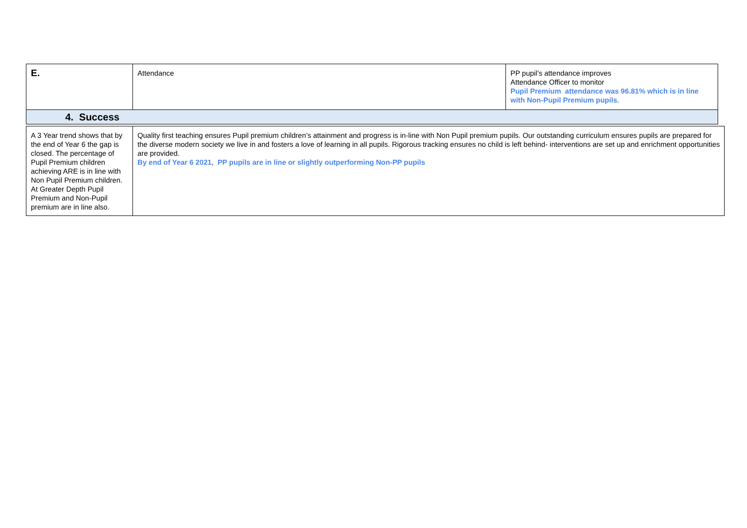| E. | Attendance | PP pupil’s attendance improves Attendance Officer to monitor Pupil Premium attendance was 96.81% which is in line with Non-Pupil Premium pupils. |
| 4. Success | | |
| A 3 Year trend shows that by the end of Year 6 the gap is closed. The percentage of Pupil Premium children achieving ARE is in line with Non Pupil Premium children. At Greater Depth Pupil Premium and Non-Pupil premium are in line also. | Quality first teaching ensures Pupil premium children’s attainment and progress is in-line with Non Pupil premium pupils. Our outstanding curriculum ensures pupils are prepared for the diverse modern society we live in and fosters a love of learning in all pupils. Rigorous tracking ensures no child is left behind- interventions are set up and enrichment opportunities are provided. By end of Year 6 2021, PP pupils are in line or slightly outperforming Non-PP pupils |